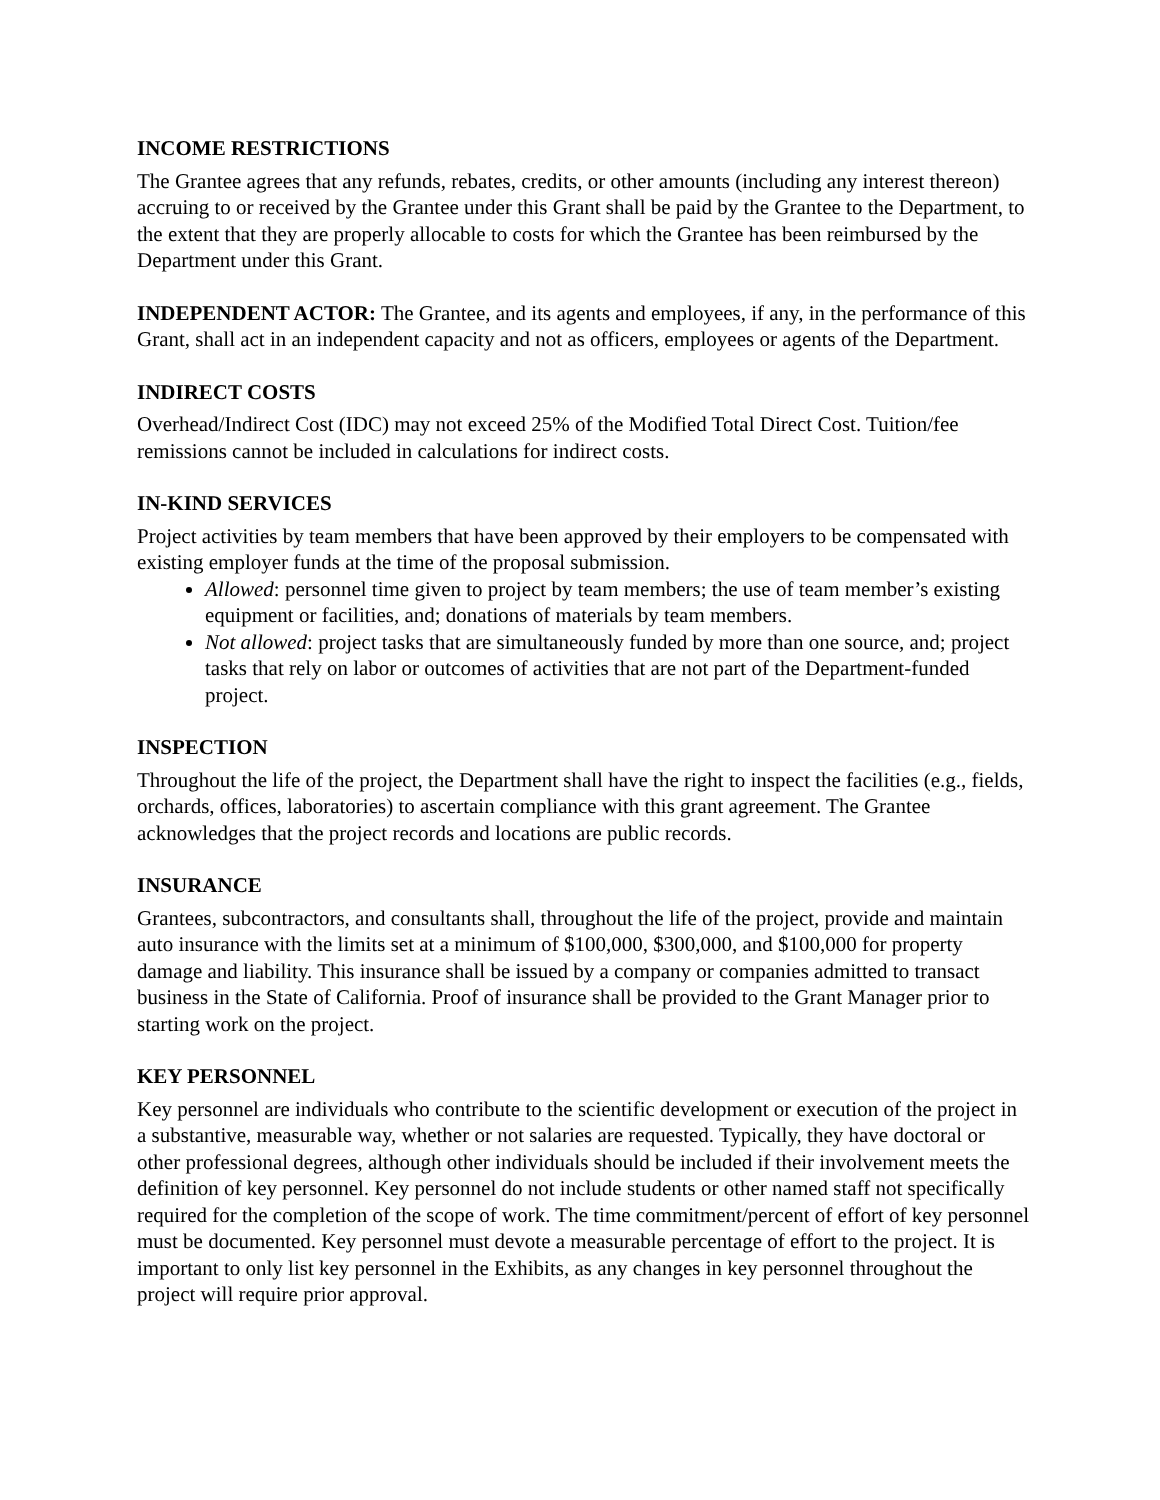INCOME RESTRICTIONS
The Grantee agrees that any refunds, rebates, credits, or other amounts (including any interest thereon) accruing to or received by the Grantee under this Grant shall be paid by the Grantee to the Department, to the extent that they are properly allocable to costs for which the Grantee has been reimbursed by the Department under this Grant.
INDEPENDENT ACTOR: The Grantee, and its agents and employees, if any, in the performance of this Grant, shall act in an independent capacity and not as officers, employees or agents of the Department.
INDIRECT COSTS
Overhead/Indirect Cost (IDC) may not exceed 25% of the Modified Total Direct Cost. Tuition/fee remissions cannot be included in calculations for indirect costs.
IN-KIND SERVICES
Project activities by team members that have been approved by their employers to be compensated with existing employer funds at the time of the proposal submission.
Allowed: personnel time given to project by team members; the use of team member’s existing equipment or facilities, and; donations of materials by team members.
Not allowed: project tasks that are simultaneously funded by more than one source, and; project tasks that rely on labor or outcomes of activities that are not part of the Department-funded project.
INSPECTION
Throughout the life of the project, the Department shall have the right to inspect the facilities (e.g., fields, orchards, offices, laboratories) to ascertain compliance with this grant agreement. The Grantee acknowledges that the project records and locations are public records.
INSURANCE
Grantees, subcontractors, and consultants shall, throughout the life of the project, provide and maintain auto insurance with the limits set at a minimum of $100,000, $300,000, and $100,000 for property damage and liability. This insurance shall be issued by a company or companies admitted to transact business in the State of California. Proof of insurance shall be provided to the Grant Manager prior to starting work on the project.
KEY PERSONNEL
Key personnel are individuals who contribute to the scientific development or execution of the project in a substantive, measurable way, whether or not salaries are requested. Typically, they have doctoral or other professional degrees, although other individuals should be included if their involvement meets the definition of key personnel. Key personnel do not include students or other named staff not specifically required for the completion of the scope of work. The time commitment/percent of effort of key personnel must be documented. Key personnel must devote a measurable percentage of effort to the project. It is important to only list key personnel in the Exhibits, as any changes in key personnel throughout the project will require prior approval.